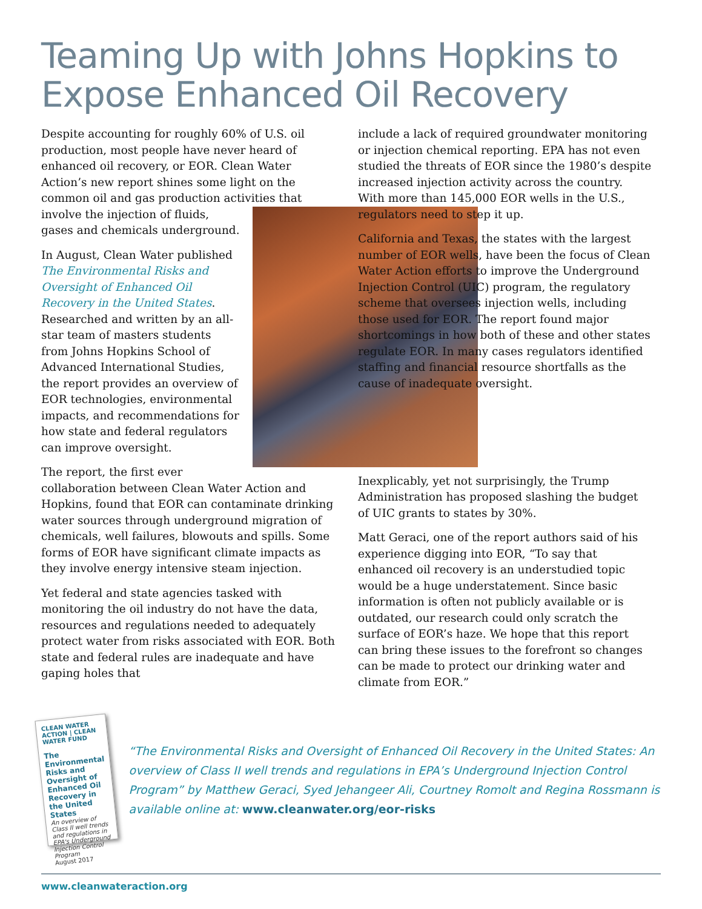Teaming Up with Johns Hopkins to Expose Enhanced Oil Recovery
Despite accounting for roughly 60% of U.S. oil production, most people have never heard of enhanced oil recovery, or EOR. Clean Water Action’s new report shines some light on the common oil and gas production activities that involve the injection of fluids, gases and chemicals underground.
In August, Clean Water published The Environmental Risks and Oversight of Enhanced Oil Recovery in the United States. Researched and written by an all-star team of masters students from Johns Hopkins School of Advanced International Studies, the report provides an overview of EOR technologies, environmental impacts, and recommendations for how state and federal regulators can improve oversight.
The report, the first ever collaboration between Clean Water Action and Hopkins, found that EOR can contaminate drinking water sources through underground migration of chemicals, well failures, blowouts and spills. Some forms of EOR have significant climate impacts as they involve energy intensive steam injection.
Yet federal and state agencies tasked with monitoring the oil industry do not have the data, resources and regulations needed to adequately protect water from risks associated with EOR. Both state and federal rules are inadequate and have gaping holes that
include a lack of required groundwater monitoring or injection chemical reporting. EPA has not even studied the threats of EOR since the 1980’s despite increased injection activity across the country. With more than 145,000 EOR wells in the U.S., regulators need to step it up.
California and Texas, the states with the largest number of EOR wells, have been the focus of Clean Water Action efforts to improve the Underground Injection Control (UIC) program, the regulatory scheme that oversees injection wells, including those used for EOR. The report found major shortcomings in how both of these and other states regulate EOR. In many cases regulators identified staffing and financial resource shortfalls as the cause of inadequate oversight.
Inexplicably, yet not surprisingly, the Trump Administration has proposed slashing the budget of UIC grants to states by 30%.
Matt Geraci, one of the report authors said of his experience digging into EOR, “To say that enhanced oil recovery is an understudied topic would be a huge understatement. Since basic information is often not publicly available or is outdated, our research could only scratch the surface of EOR’s haze. We hope that this report can bring these issues to the forefront so changes can be made to protect our drinking water and climate from EOR.”
CLEAN WATER ACTION | CLEAN WATER FUND
The Environmental Risks and Oversight of Enhanced Oil Recovery in the United States
An overview of Class II well trends and regulations in EPA's Underground Injection Control Program
August 2017
“The Environmental Risks and Oversight of Enhanced Oil Recovery in the United States: An overview of Class II well trends and regulations in EPA’s Underground Injection Control Program” by Matthew Geraci, Syed Jehangeer Ali, Courtney Romolt and Regina Rossmann is available online at: www.cleanwater.org/eor-risks
www.cleanwateraction.org